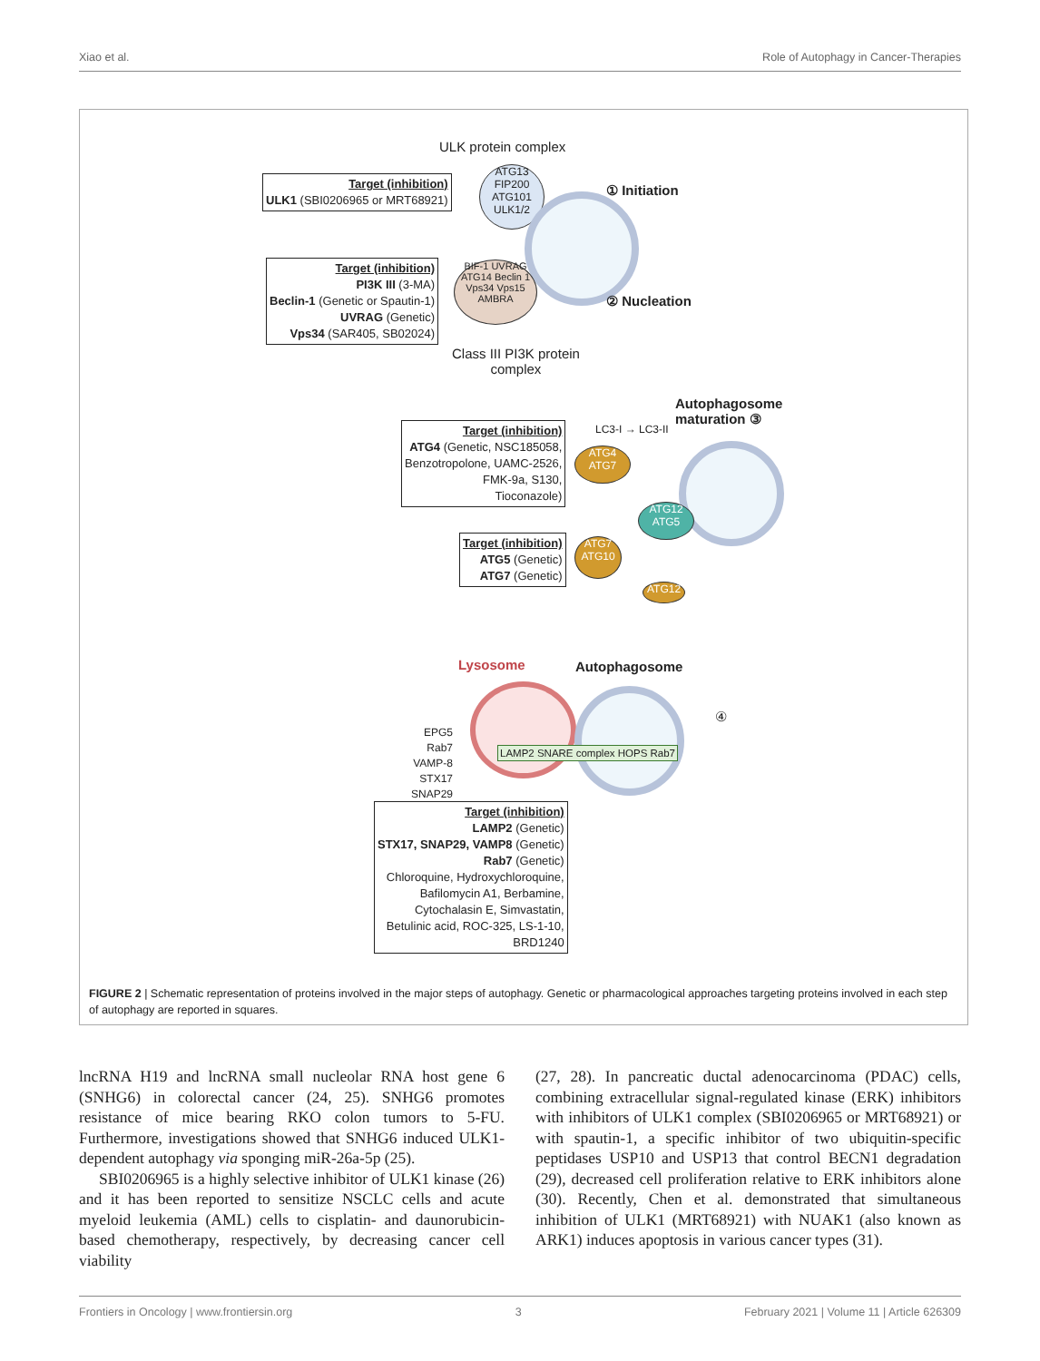Xiao et al. Role of Autophagy in Cancer-Therapies
ULK protein complex
Target (inhibition)
ULK1 (SBI0206965 or MRT68921)
ATG13 FIP200 ATG101 ULK1/2
① Initiation
Target (inhibition)
PI3K III (3-MA)
Beclin-1 (Genetic or Spautin-1)
UVRAG (Genetic)
Vps34 (SAR405, SB02024)
BIF-1 UVRAG ATG14 Beclin 1 Vps34 Vps15 AMBRA
② Nucleation
Class III PI3K protein
complex
Autophagosome
maturation ③
Target (inhibition)
ATG4 (Genetic, NSC185058,
Benzotropolone, UAMC-2526,
FMK-9a, S130,
Tioconazole)
LC3-I → LC3-II
ATG4 ATG7
ATG12 ATG5
Target (inhibition)
ATG5 (Genetic)
ATG7 (Genetic)
ATG7 ATG10
ATG12
Lysosome Autophagosome
④
EPG5
Rab7
VAMP-8
STX17
SNAP29
LAMP2 SNARE complex HOPS Rab7
Target (inhibition)
LAMP2 (Genetic)
STX17, SNAP29, VAMP8 (Genetic)
Rab7 (Genetic)
Chloroquine, Hydroxychloroquine,
Bafilomycin A1, Berbamine,
Cytochalasin E, Simvastatin,
Betulinic acid, ROC-325, LS-1-10,
BRD1240
FIGURE 2 | Schematic representation of proteins involved in the major steps of autophagy. Genetic or pharmacological approaches targeting proteins involved in each step of autophagy are reported in squares.
lncRNA H19 and lncRNA small nucleolar RNA host gene 6 (SNHG6) in colorectal cancer (24, 25). SNHG6 promotes resistance of mice bearing RKO colon tumors to 5-FU. Furthermore, investigations showed that SNHG6 induced ULK1-dependent autophagy via sponging miR-26a-5p (25).
SBI0206965 is a highly selective inhibitor of ULK1 kinase (26) and it has been reported to sensitize NSCLC cells and acute myeloid leukemia (AML) cells to cisplatin- and daunorubicin-based chemotherapy, respectively, by decreasing cancer cell viability
(27, 28). In pancreatic ductal adenocarcinoma (PDAC) cells, combining extracellular signal-regulated kinase (ERK) inhibitors with inhibitors of ULK1 complex (SBI0206965 or MRT68921) or with spautin-1, a specific inhibitor of two ubiquitin-specific peptidases USP10 and USP13 that control BECN1 degradation (29), decreased cell proliferation relative to ERK inhibitors alone (30). Recently, Chen et al. demonstrated that simultaneous inhibition of ULK1 (MRT68921) with NUAK1 (also known as ARK1) induces apoptosis in various cancer types (31).
Frontiers in Oncology | www.frontiersin.org 3 February 2021 | Volume 11 | Article 626309